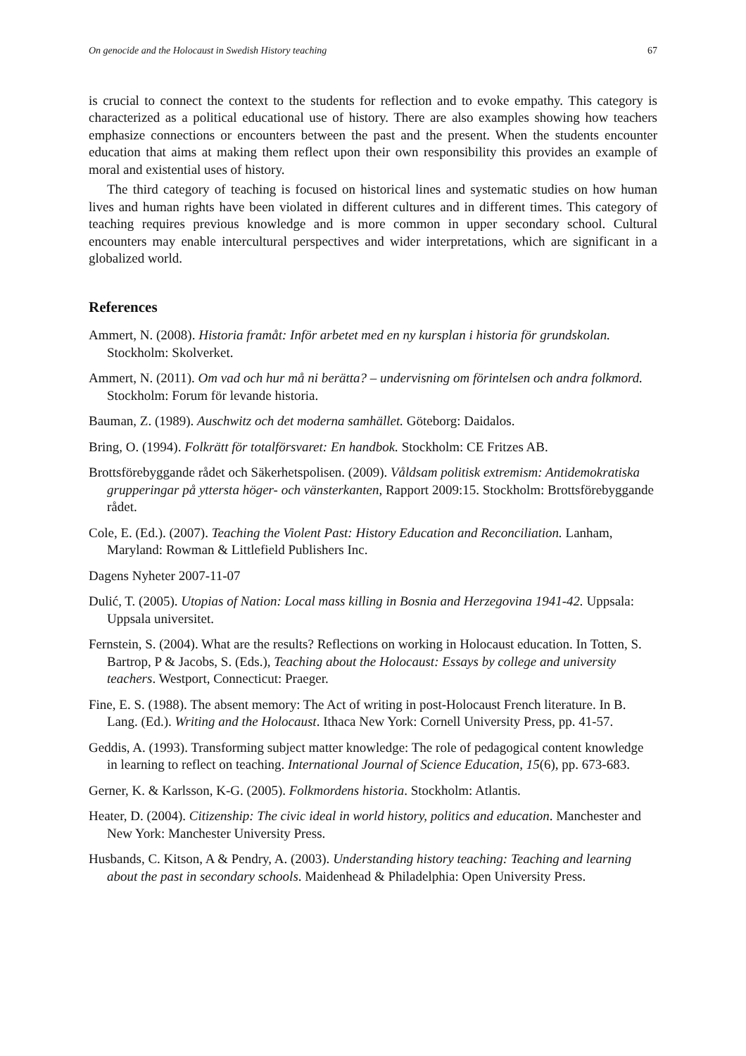On genocide and the Holocaust in Swedish History teaching 67
is crucial to connect the context to the students for reflection and to evoke empathy. This category is characterized as a political educational use of history. There are also examples showing how teachers emphasize connections or encounters between the past and the present. When the students encounter education that aims at making them reflect upon their own responsibility this provides an example of moral and existential uses of history.
The third category of teaching is focused on historical lines and systematic studies on how human lives and human rights have been violated in different cultures and in different times. This category of teaching requires previous knowledge and is more common in upper secondary school. Cultural encounters may enable intercultural perspectives and wider interpretations, which are significant in a globalized world.
References
Ammert, N. (2008). Historia framåt: Inför arbetet med en ny kursplan i historia för grundskolan. Stockholm: Skolverket.
Ammert, N. (2011). Om vad och hur må ni berätta? – undervisning om förintelsen och andra folkmord. Stockholm: Forum för levande historia.
Bauman, Z. (1989). Auschwitz och det moderna samhället. Göteborg: Daidalos.
Bring, O. (1994). Folkrätt för totalförsvaret: En handbok. Stockholm: CE Fritzes AB.
Brottsförebyggande rådet och Säkerhetspolisen. (2009). Våldsam politisk extremism: Antidemokratiska grupperingar på yttersta höger- och vänsterkanten, Rapport 2009:15. Stockholm: Brottsförebyggande rådet.
Cole, E. (Ed.). (2007). Teaching the Violent Past: History Education and Reconciliation. Lanham, Maryland: Rowman & Littlefield Publishers Inc.
Dagens Nyheter 2007-11-07
Dulić, T. (2005). Utopias of Nation: Local mass killing in Bosnia and Herzegovina 1941-42. Uppsala: Uppsala universitet.
Fernstein, S. (2004). What are the results? Reflections on working in Holocaust education. In Totten, S. Bartrop, P & Jacobs, S. (Eds.), Teaching about the Holocaust: Essays by college and university teachers. Westport, Connecticut: Praeger.
Fine, E. S. (1988). The absent memory: The Act of writing in post-Holocaust French literature. In B. Lang. (Ed.). Writing and the Holocaust. Ithaca New York: Cornell University Press, pp. 41-57.
Geddis, A. (1993). Transforming subject matter knowledge: The role of pedagogical content knowledge in learning to reflect on teaching. International Journal of Science Education, 15(6), pp. 673-683.
Gerner, K. & Karlsson, K-G. (2005). Folkmordens historia. Stockholm: Atlantis.
Heater, D. (2004). Citizenship: The civic ideal in world history, politics and education. Manchester and New York: Manchester University Press.
Husbands, C. Kitson, A & Pendry, A. (2003). Understanding history teaching: Teaching and learning about the past in secondary schools. Maidenhead & Philadelphia: Open University Press.